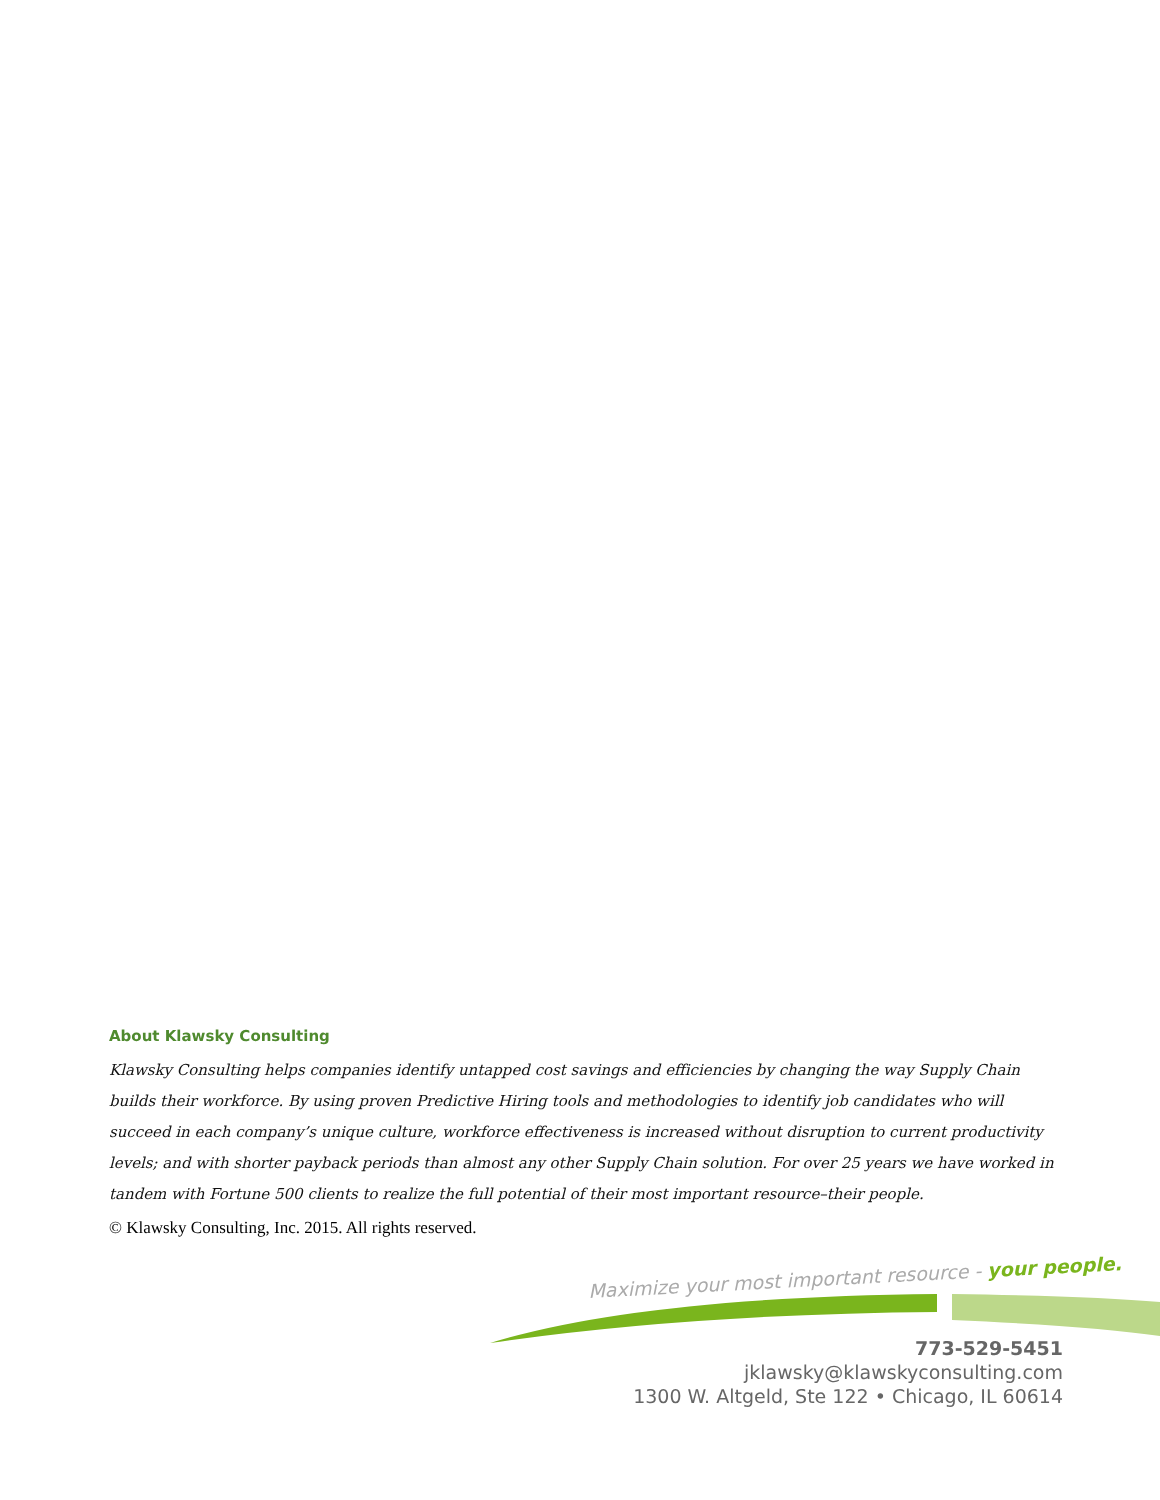About Klawsky Consulting
Klawsky Consulting helps companies identify untapped cost savings and efficiencies by changing the way Supply Chain builds their workforce. By using proven Predictive Hiring tools and methodologies to identify job candidates who will succeed in each company’s unique culture, workforce effectiveness is increased without disruption to current productivity levels; and with shorter payback periods than almost any other Supply Chain solution. For over 25 years we have worked in tandem with Fortune 500 clients to realize the full potential of their most important resource–their people.
© Klawsky Consulting, Inc. 2015. All rights reserved.
Maximize your most important resource - your people.
773-529-5451
jklawsky@klawskyconsulting.com
1300 W. Altgeld, Ste 122 • Chicago, IL 60614